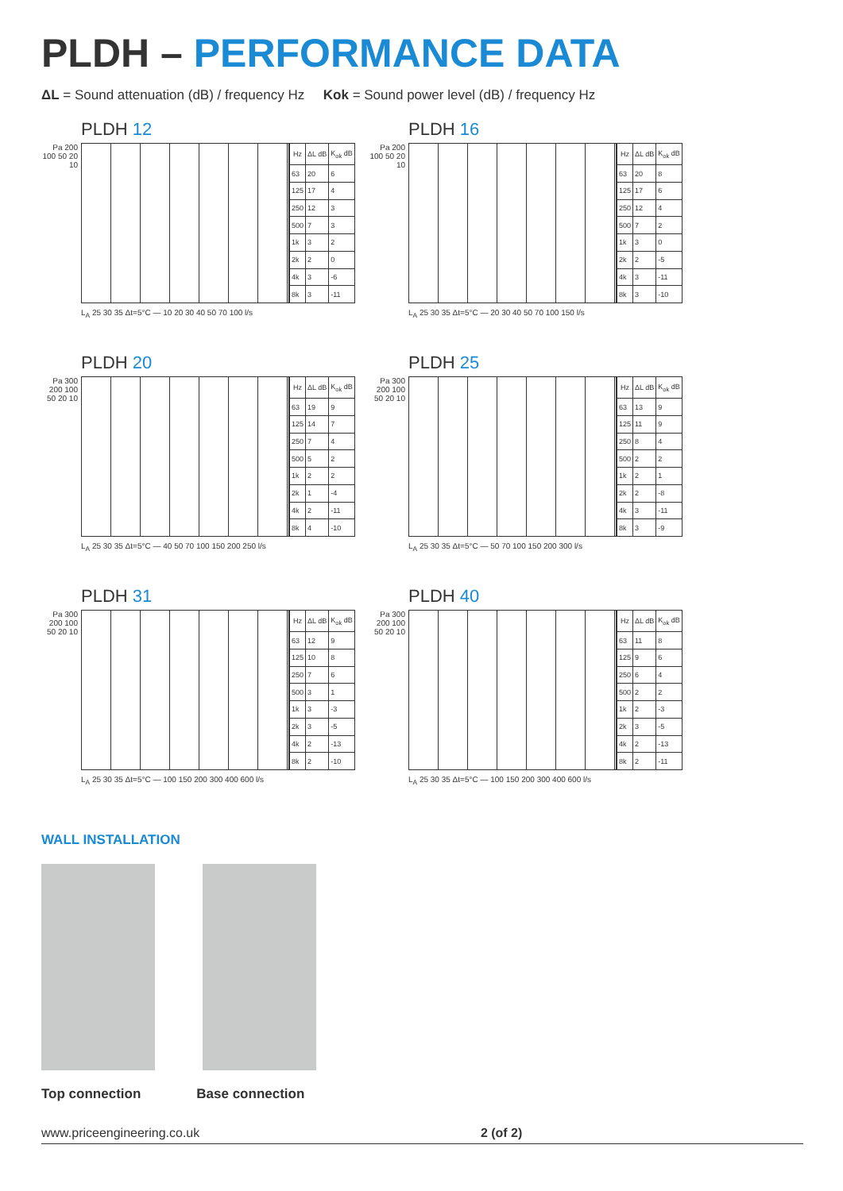PLDH – PERFORMANCE DATA
ΔL = Sound attenuation (dB) / frequency Hz Kok = Sound power level (dB) / frequency Hz
PLDH 12
Pa 200 100 50 20 10
| Hz | ΔL dB | K<sub>ok</sub> dB |
| --- | --- | --- |
| 63 | 20 | 6 |
| 125 | 17 | 4 |
| 250 | 12 | 3 |
| 500 | 7 | 3 |
| 1k | 3 | 2 |
| 2k | 2 | 0 |
| 4k | 3 | -6 |
| 8k | 3 | -11 |
L<sub>A</sub> 25 30 35 Δt=5°C — 10 20 30 40 50 70 100 l/s
PLDH 16
Pa 200 100 50 20 10
| Hz | ΔL dB | K<sub>ok</sub> dB |
| --- | --- | --- |
| 63 | 20 | 8 |
| 125 | 17 | 6 |
| 250 | 12 | 4 |
| 500 | 7 | 2 |
| 1k | 3 | 0 |
| 2k | 2 | -5 |
| 4k | 3 | -11 |
| 8k | 3 | -10 |
L<sub>A</sub> 25 30 35 Δt=5°C — 20 30 40 50 70 100 150 l/s
PLDH 20
Pa 300 200 100 50 20 10
| Hz | ΔL dB | K<sub>ok</sub> dB |
| --- | --- | --- |
| 63 | 19 | 9 |
| 125 | 14 | 7 |
| 250 | 7 | 4 |
| 500 | 5 | 2 |
| 1k | 2 | 2 |
| 2k | 1 | -4 |
| 4k | 2 | -11 |
| 8k | 4 | -10 |
L<sub>A</sub> 25 30 35 Δt=5°C — 40 50 70 100 150 200 250 l/s
PLDH 25
Pa 300 200 100 50 20 10
| Hz | ΔL dB | K<sub>ok</sub> dB |
| --- | --- | --- |
| 63 | 13 | 9 |
| 125 | 11 | 9 |
| 250 | 8 | 4 |
| 500 | 2 | 2 |
| 1k | 2 | 1 |
| 2k | 2 | -8 |
| 4k | 3 | -11 |
| 8k | 3 | -9 |
L<sub>A</sub> 25 30 35 Δt=5°C — 50 70 100 150 200 300 l/s
PLDH 31
Pa 300 200 100 50 20 10
| Hz | ΔL dB | K<sub>ok</sub> dB |
| --- | --- | --- |
| 63 | 12 | 9 |
| 125 | 10 | 8 |
| 250 | 7 | 6 |
| 500 | 3 | 1 |
| 1k | 3 | -3 |
| 2k | 3 | -5 |
| 4k | 2 | -13 |
| 8k | 2 | -10 |
L<sub>A</sub> 25 30 35 Δt=5°C — 100 150 200 300 400 600 l/s
PLDH 40
Pa 300 200 100 50 20 10
| Hz | ΔL dB | K<sub>ok</sub> dB |
| --- | --- | --- |
| 63 | 11 | 8 |
| 125 | 9 | 6 |
| 250 | 6 | 4 |
| 500 | 2 | 2 |
| 1k | 2 | -3 |
| 2k | 3 | -5 |
| 4k | 2 | -13 |
| 8k | 2 | -11 |
L<sub>A</sub> 25 30 35 Δt=5°C — 100 150 200 300 400 600 l/s
WALL INSTALLATION
Top connection Base connection
www.priceengineering.co.uk 2 (of 2)